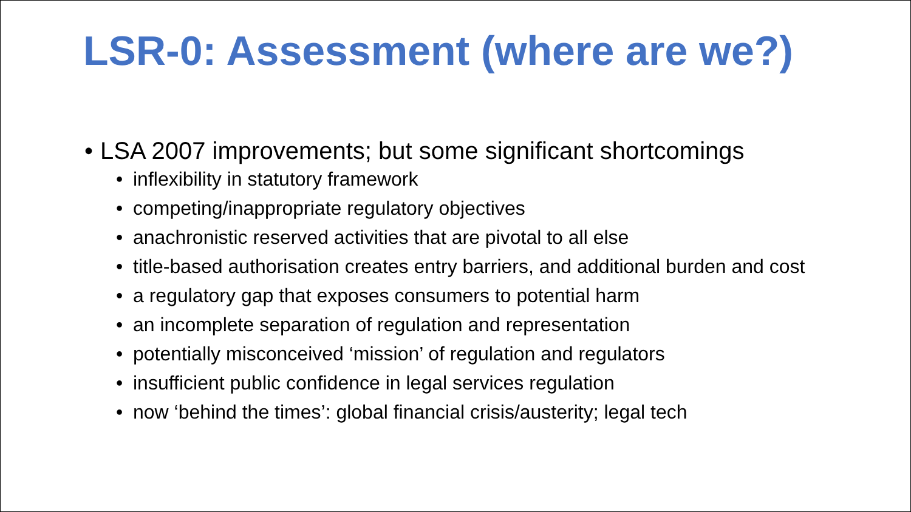LSR-0: Assessment (where are we?)
• LSA 2007 improvements; but some significant shortcomings
• inflexibility in statutory framework
• competing/inappropriate regulatory objectives
• anachronistic reserved activities that are pivotal to all else
• title-based authorisation creates entry barriers, and additional burden and cost
• a regulatory gap that exposes consumers to potential harm
• an incomplete separation of regulation and representation
• potentially misconceived ‘mission’ of regulation and regulators
• insufficient public confidence in legal services regulation
• now ‘behind the times’: global financial crisis/austerity; legal tech